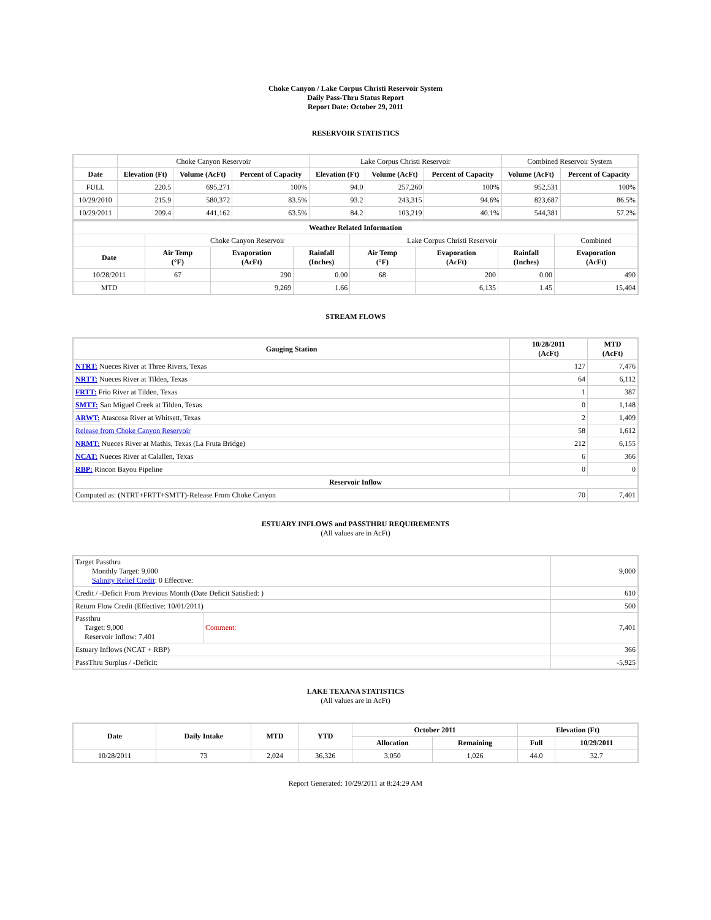Choke Canyon / Lake Corpus Christi Reservoir System
Daily Pass-Thru Status Report
Report Date: October 29, 2011
RESERVOIR STATISTICS
| | Choke Canyon Reservoir | | | Lake Corpus Christi Reservoir | | | Combined Reservoir System | |
| Date | Elevation (Ft) | Volume (AcFt) | Percent of Capacity | Elevation (Ft) | Volume (AcFt) | Percent of Capacity | Volume (AcFt) | Percent of Capacity |
| FULL | 220.5 | 695,271 | 100% | 94.0 | 257,260 | 100% | 952,531 | 100% |
| 10/29/2010 | 215.9 | 580,372 | 83.5% | 93.2 | 243,315 | 94.6% | 823,687 | 86.5% |
| 10/29/2011 | 209.4 | 441,162 | 63.5% | 84.2 | 103,219 | 40.1% | 544,381 | 57.2% |
| Weather Related Information | | | | | | | |
| --- | --- | --- | --- | --- | --- | --- | --- |
| | Choke Canyon Reservoir | | | Lake Corpus Christi Reservoir | | | Combined |
| Date | Air Temp (°F) | Evaporation (AcFt) | Rainfall (Inches) | Air Temp (°F) | Evaporation (AcFt) | Rainfall (Inches) | Evaporation (AcFt) |
| 10/28/2011 | 67 | 290 | 0.00 | 68 | 200 | 0.00 | 490 |
| MTD | | 9,269 | 1.66 | | 6,135 | 1.45 | 15,404 |
STREAM FLOWS
| Gauging Station | 10/28/2011 (AcFt) | MTD (AcFt) |
| --- | --- | --- |
| NTRT: Nueces River at Three Rivers, Texas | 127 | 7,476 |
| NRTT: Nueces River at Tilden, Texas | 64 | 6,112 |
| FRTT: Frio River at Tilden, Texas | 1 | 387 |
| SMTT: San Miguel Creek at Tilden, Texas | 0 | 1,148 |
| ARWT: Atascosa River at Whitsett, Texas | 2 | 1,409 |
| Release from Choke Canyon Reservoir | 58 | 1,612 |
| NRMT: Nueces River at Mathis, Texas (La Fruta Bridge) | 212 | 6,155 |
| NCAT: Nueces River at Calallen, Texas | 6 | 366 |
| RBP: Rincon Bayou Pipeline | 0 | 0 |
| Reservoir Inflow | | |
| Computed as: (NTRT+FRTT+SMTT)-Release From Choke Canyon | 70 | 7,401 |
ESTUARY INFLOWS and PASSTHRU REQUIREMENTS
(All values are in AcFt)
| Target Passthru Monthly Target: 9,000 Salinity Relief Credit : 0 Effective: | | 9,000 |
| Credit / -Deficit From Previous Month (Date Deficit Satisfied: ) | | 610 |
| Return Flow Credit (Effective: 10/01/2011) | | 500 |
| Passthru Target: 9,000 Reservoir Inflow: 7,401 | Comment: | 7,401 |
| Estuary Inflows (NCAT + RBP) | | 366 |
| PassThru Surplus / -Deficit: | | -5,925 |
LAKE TEXANA STATISTICS
(All values are in AcFt)
| Date | Daily Intake | MTD | YTD | October 2011 | | Elevation (Ft) | |
| --- | --- | --- | --- | --- | --- | --- | --- |
| | | | | Allocation | Remaining | Full | 10/29/2011 |
| 10/28/2011 | 73 | 2,024 | 36,326 | 3,050 | 1,026 | 44.0 | 32.7 |
Report Generated: 10/29/2011 at 8:24:29 AM